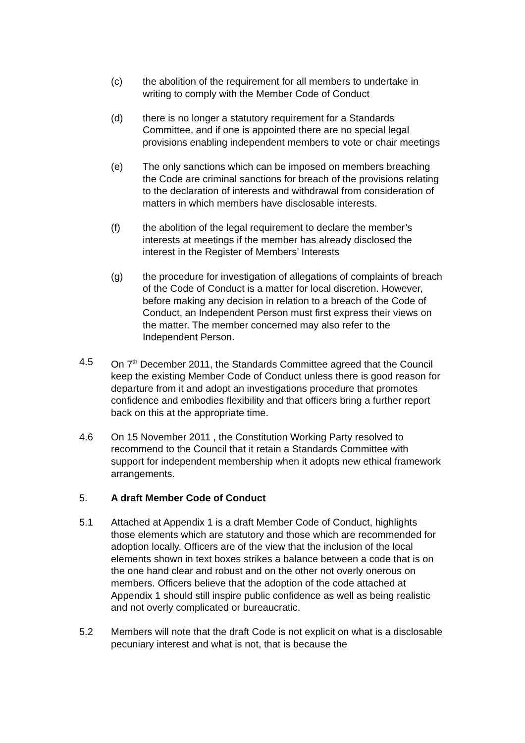(c) the abolition of the requirement for all members to undertake in writing to comply with the Member Code of Conduct
(d) there is no longer a statutory requirement for a Standards Committee, and if one is appointed there are no special legal provisions enabling independent members to vote or chair meetings
(e) The only sanctions which can be imposed on members breaching the Code are criminal sanctions for breach of the provisions relating to the declaration of interests and withdrawal from consideration of matters in which members have disclosable interests.
(f) the abolition of the legal requirement to declare the member’s interests at meetings if the member has already disclosed the interest in the Register of Members’ Interests
(g) the procedure for investigation of allegations of complaints of breach of the Code of Conduct is a matter for local discretion. However, before making any decision in relation to a breach of the Code of Conduct, an Independent Person must first express their views on the matter. The member concerned may also refer to the Independent Person.
4.5 On 7<sup>th</sup> December 2011, the Standards Committee agreed that the Council keep the existing Member Code of Conduct unless there is good reason for departure from it and adopt an investigations procedure that promotes confidence and embodies flexibility and that officers bring a further report back on this at the appropriate time.
4.6 On 15 November 2011 , the Constitution Working Party resolved to recommend to the Council that it retain a Standards Committee with support for independent membership when it adopts new ethical framework arrangements.
5. A draft Member Code of Conduct
5.1 Attached at Appendix 1 is a draft Member Code of Conduct, highlights those elements which are statutory and those which are recommended for adoption locally. Officers are of the view that the inclusion of the local elements shown in text boxes strikes a balance between a code that is on the one hand clear and robust and on the other not overly onerous on members. Officers believe that the adoption of the code attached at Appendix 1 should still inspire public confidence as well as being realistic and not overly complicated or bureaucratic.
5.2 Members will note that the draft Code is not explicit on what is a disclosable pecuniary interest and what is not, that is because the